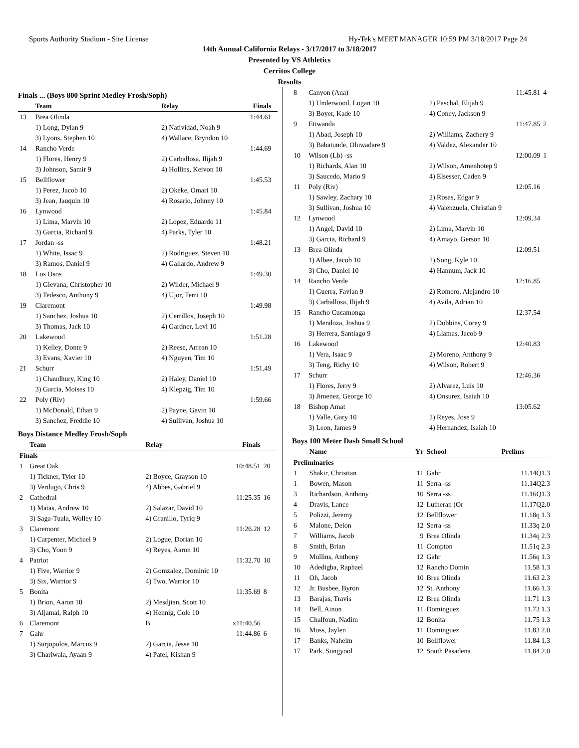Sports Authority Stadium - Site License Hy-Tek's MEET MANAGER 10:59 PM 3/18/2017 Page 24
14th Annual California Relays - 3/17/2017 to 3/18/2017
Presented by VS Athletics
Cerritos College
Results
Finals ... (Boys 800 Sprint Medley Frosh/Soph)
| | Team | Relay | Finals | |
| --- | --- | --- | --- | --- |
| 13 | Brea Olinda | | 1:44.61 | |
| | 1) Long, Dylan 9 | 2) Natividad, Noah 9 | | |
| | 3) Lyons, Stephen 10 | 4) Wallace, Bryndon 10 | | |
| 14 | Rancho Verde | | 1:44.69 | |
| | 1) Flores, Henry 9 | 2) Carballosa, Ilijah 9 | | |
| | 3) Johnson, Samir 9 | 4) Hollins, Keivon 10 | | |
| 15 | Bellflower | | 1:45.53 | |
| | 1) Perez, Jacob 10 | 2) Okeke, Omari 10 | | |
| | 3) Jean, Jauquin 10 | 4) Rosario, Johnny 10 | | |
| 16 | Lynwood | | 1:45.84 | |
| | 1) Lima, Marvin 10 | 2) Lopez, Eduardo 11 | | |
| | 3) Garcia, Richard 9 | 4) Parks, Tyler 10 | | |
| 17 | Jordan -ss | | 1:48.21 | |
| | 1) White, Issac 9 | 2) Rodriguez, Steven 10 | | |
| | 3) Ramos, Daniel 9 | 4) Gallardo, Andrew 9 | | |
| 18 | Los Osos | | 1:49.30 | |
| | 1) Gievana, Christopher 10 | 2) Wilder, Michael 9 | | |
| | 3) Tedesco, Anthony 9 | 4) Ujor, Terri 10 | | |
| 19 | Claremont | | 1:49.98 | |
| | 1) Sanchez, Joshua 10 | 2) Cerrillos, Joseph 10 | | |
| | 3) Thomas, Jack 10 | 4) Gardner, Levi 10 | | |
| 20 | Lakewood | | 1:51.28 | |
| | 1) Kelley, Donte 9 | 2) Reese, Arrean 10 | | |
| | 3) Evans, Xavier 10 | 4) Nguyen, Tim 10 | | |
| 21 | Schurr | | 1:51.49 | |
| | 1) Chaudhury, King 10 | 2) Haley, Daniel 10 | | |
| | 3) Garcia, Moises 10 | 4) Klepzig, Tim 10 | | |
| 22 | Poly (Riv) | | 1:59.66 | |
| | 1) McDonald, Ethan 9 | 2) Payne, Gavin 10 | | |
| | 3) Sanchez, Freddie 10 | 4) Sullivan, Joshua 10 | | |
Boys Distance Medley Frosh/Soph
| | Team | Relay | Finals | |
| --- | --- | --- | --- | --- |
| Finals | | | | |
| 1 | Great Oak | | 10:48.51 | 20 |
| | 1) Tickner, Tyler 10 | 2) Boyce, Grayson 10 | | |
| | 3) Verdugo, Chris 9 | 4) Abbes, Gabriel 9 | | |
| 2 | Cathedral | | 11:25.35 | 16 |
| | 1) Matas, Andrew 10 | 2) Salazar, David 10 | | |
| | 3) Saga-Tuala, Wolley 10 | 4) Granillo, Tyriq 9 | | |
| 3 | Claremont | | 11:26.28 | 12 |
| | 1) Carpenter, Michael 9 | 2) Logue, Dorian 10 | | |
| | 3) Cho, Yoon 9 | 4) Reyes, Aaron 10 | | |
| 4 | Patriot | | 11:32.70 | 10 |
| | 1) Five, Warrior 9 | 2) Gomzalez, Dominic 10 | | |
| | 3) Six, Warrior 9 | 4) Two, Warrior 10 | | |
| 5 | Bonita | | 11:35.69 | 8 |
| | 1) Brion, Aaron 10 | 2) Mesdjian, Scott 10 | | |
| | 3) Aljamal, Ralph 10 | 4) Hennig, Cole 10 | | |
| 6 | Claremont | B | x11:40.56 | |
| 7 | Gahr | | 11:44.86 | 6 |
| | 1) Surjopolos, Marcus 9 | 2) Garcia, Jesse 10 | | |
| | 3) Chariwala, Ayaan 9 | 4) Patel, Kishan 9 | | |
| 8 | Canyon (Ana) | 11:45.81 | 4 |
| | 1) Underwood, Logan 10 | 2) Paschal, Elijah 9 | |
| | 3) Boyer, Kade 10 | 4) Coney, Jackson 9 | |
| 9 | Etiwanda | 11:47.85 | 2 |
| | 1) Abad, Joseph 10 | 2) Williams, Zachery 9 | |
| | 3) Babatunde, Oluwadare 9 | 4) Valdez, Alexander 10 | |
| 10 | Wilson (Lb) -ss | 12:00.09 | 1 |
| | 1) Richards, Alan 10 | 2) Wilson, Amenhotep 9 | |
| | 3) Saucedo, Mario 9 | 4) Elsesser, Caden 9 | |
| 11 | Poly (Riv) | 12:05.16 | |
| | 1) Sawley, Zachary 10 | 2) Rosas, Edgar 9 | |
| | 3) Sullivan, Joshua 10 | 4) Valenzuela, Christian 9 | |
| 12 | Lynwood | 12:09.34 | |
| | 1) Angel, David 10 | 2) Lima, Marvin 10 | |
| | 3) Garcia, Richard 9 | 4) Amayo, Gerson 10 | |
| 13 | Brea Olinda | 12:09.51 | |
| | 1) Albee, Jacob 10 | 2) Song, Kyle 10 | |
| | 3) Cho, Daniel 10 | 4) Hannum, Jack 10 | |
| 14 | Rancho Verde | 12:16.85 | |
| | 1) Guerra, Favian 9 | 2) Romero, Alejandro 10 | |
| | 3) Carballosa, Ilijah 9 | 4) Avila, Adrian 10 | |
| 15 | Rancho Cucamonga | 12:37.54 | |
| | 1) Mendoza, Joshua 9 | 2) Dobbins, Corey 9 | |
| | 3) Herrera, Santiago 9 | 4) Llamas, Jacob 9 | |
| 16 | Lakewood | 12:40.83 | |
| | 1) Vera, Isaac 9 | 2) Moreno, Anthony 9 | |
| | 3) Teng, Richy 10 | 4) Wilson, Robert 9 | |
| 17 | Schurr | 12:46.36 | |
| | 1) Flores, Jerry 9 | 2) Alvarez, Luis 10 | |
| | 3) Jimenez, George 10 | 4) Onsurez, Isaiah 10 | |
| 18 | Bishop Amat | 13:05.62 | |
| | 1) Valle, Gary 10 | 2) Reyes, Jose 9 | |
| | 3) Leon, James 9 | 4) Hernandez, Isaiah 10 | |
Boys 100 Meter Dash Small School
| | Name | Yr | School | Prelims |
| --- | --- | --- | --- | --- |
| Preliminaries | | | | |
| 1 | Shakir, Christian | 11 | Gahr | 11.14Q1.3 |
| 1 | Bowen, Mason | 11 | Serra -ss | 11.14Q2.3 |
| 3 | Richardson, Anthony | 10 | Serra -ss | 11.16Q1.3 |
| 4 | Dravis, Lance | 12 | Lutheran (Or | 11.17Q2.0 |
| 5 | Polizzi, Jeremy | 12 | Bellflower | 11.18q 1.3 |
| 6 | Malone, Deion | 12 | Serra -ss | 11.33q 2.0 |
| 7 | Williams, Jacob | 9 | Brea Olinda | 11.34q 2.3 |
| 8 | Smith, Brian | 11 | Compton | 11.51q 2.3 |
| 9 | Mullins, Anthony | 12 | Gahr | 11.56q 1.3 |
| 10 | Adedigba, Raphael | 12 | Rancho Domin | 11.58 1.3 |
| 11 | Oh, Jacob | 10 | Brea Olinda | 11.63 2.3 |
| 12 | Jr. Busbee, Byron | 12 | St. Anthony | 11.66 1.3 |
| 13 | Barajas, Travis | 12 | Brea Olinda | 11.71 1.3 |
| 14 | Bell, Ainon | 11 | Dominguez | 11.73 1.3 |
| 15 | Chalfoun, Nadim | 12 | Bonita | 11.75 1.3 |
| 16 | Moss, Jaylen | 11 | Dominguez | 11.83 2.0 |
| 17 | Banks, Naheim | 10 | Bellflower | 11.84 1.3 |
| 17 | Park, Sungyool | 12 | South Pasadena | 11.84 2.0 |